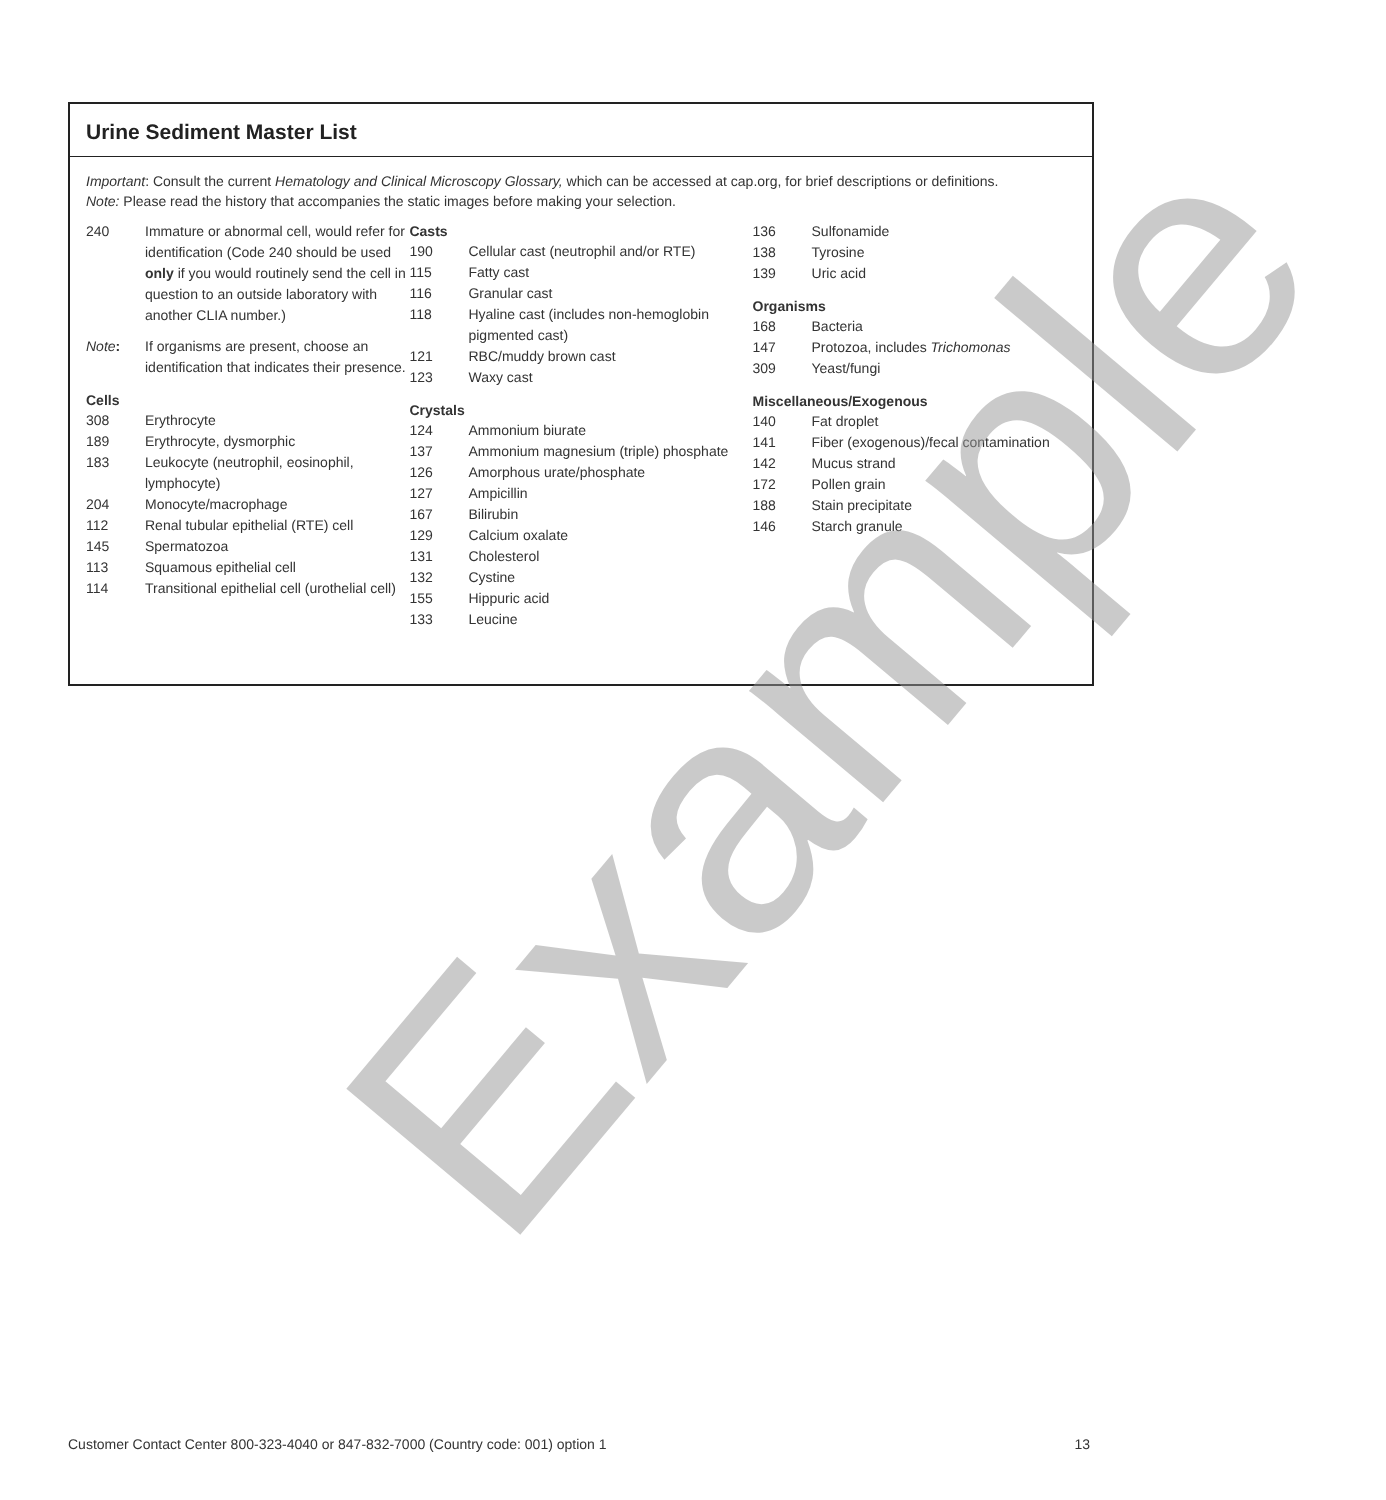Urine Sediment Master List
Important: Consult the current Hematology and Clinical Microscopy Glossary, which can be accessed at cap.org, for brief descriptions or definitions.
Note: Please read the history that accompanies the static images before making your selection.
| 240 | Immature or abnormal cell, would refer for identification (Code 240 should be used only if you would routinely send the cell in question to an outside laboratory with another CLIA number.) |
| Note : | If organisms are present, choose an identification that indicates their presence. |
Cells
| 308 | Erythrocyte |
| 189 | Erythrocyte, dysmorphic |
| 183 | Leukocyte (neutrophil, eosinophil, lymphocyte) |
| 204 | Monocyte/macrophage |
| 112 | Renal tubular epithelial (RTE) cell |
| 145 | Spermatozoa |
| 113 | Squamous epithelial cell |
| 114 | Transitional epithelial cell (urothelial cell) |
Casts
| 190 | Cellular cast (neutrophil and/or RTE) |
| 115 | Fatty cast |
| 116 | Granular cast |
| 118 | Hyaline cast (includes non-hemoglobin pigmented cast) |
| 121 | RBC/muddy brown cast |
| 123 | Waxy cast |
Crystals
| 124 | Ammonium biurate |
| 137 | Ammonium magnesium (triple) phosphate |
| 126 | Amorphous urate/phosphate |
| 127 | Ampicillin |
| 167 | Bilirubin |
| 129 | Calcium oxalate |
| 131 | Cholesterol |
| 132 | Cystine |
| 155 | Hippuric acid |
| 133 | Leucine |
| 136 | Sulfonamide |
| 138 | Tyrosine |
| 139 | Uric acid |
Organisms
| 168 | Bacteria |
| 147 | Protozoa, includes Trichomonas |
| 309 | Yeast/fungi |
Miscellaneous/Exogenous
| 140 | Fat droplet |
| 141 | Fiber (exogenous)/fecal contamination |
| 142 | Mucus strand |
| 172 | Pollen grain |
| 188 | Stain precipitate |
| 146 | Starch granule |
Example
Customer Contact Center 800-323-4040 or 847-832-7000 (Country code: 001) option 1 13